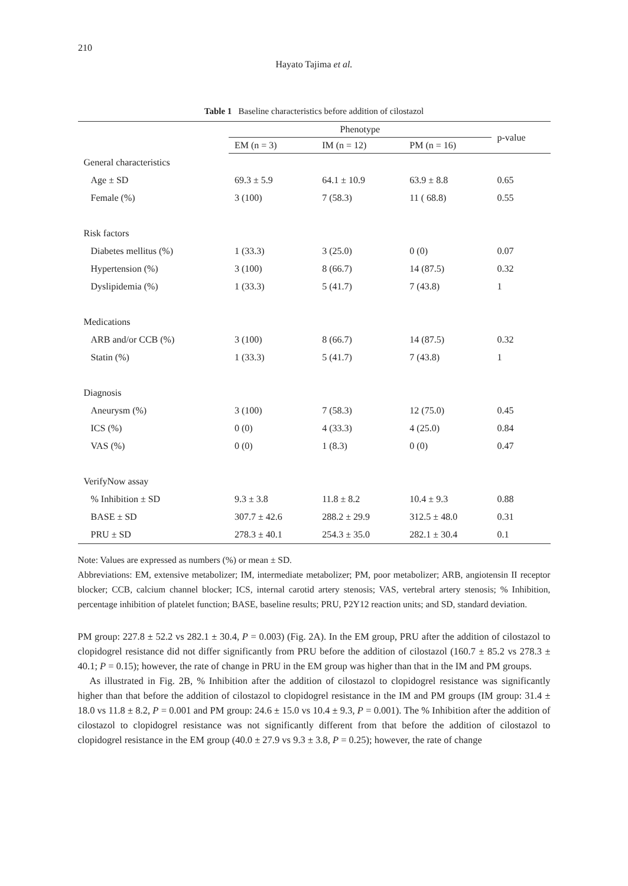210
Hayato Tajima et al.
Table 1 Baseline characteristics before addition of cilostazol
| | Phenotype | | | p-value |
| --- | --- | --- | --- | --- |
| | EM (n = 3) | IM (n = 12) | PM (n = 16) | |
| General characteristics | | | | |
| Age ± SD | 69.3 ± 5.9 | 64.1 ± 10.9 | 63.9 ± 8.8 | 0.65 |
| Female (%) | 3 (100) | 7 (58.3) | 11 ( 68.8) | 0.55 |
| Risk factors | | | | |
| Diabetes mellitus (%) | 1 (33.3) | 3 (25.0) | 0 (0) | 0.07 |
| Hypertension (%) | 3 (100) | 8 (66.7) | 14 (87.5) | 0.32 |
| Dyslipidemia (%) | 1 (33.3) | 5 (41.7) | 7 (43.8) | 1 |
| Medications | | | | |
| ARB and/or CCB (%) | 3 (100) | 8 (66.7) | 14 (87.5) | 0.32 |
| Statin (%) | 1 (33.3) | 5 (41.7) | 7 (43.8) | 1 |
| Diagnosis | | | | |
| Aneurysm (%) | 3 (100) | 7 (58.3) | 12 (75.0) | 0.45 |
| ICS (%) | 0 (0) | 4 (33.3) | 4 (25.0) | 0.84 |
| VAS (%) | 0 (0) | 1 (8.3) | 0 (0) | 0.47 |
| VerifyNow assay | | | | |
| % Inhibition ± SD | 9.3 ± 3.8 | 11.8 ± 8.2 | 10.4 ± 9.3 | 0.88 |
| BASE ± SD | 307.7 ± 42.6 | 288.2 ± 29.9 | 312.5 ± 48.0 | 0.31 |
| PRU ± SD | 278.3 ± 40.1 | 254.3 ± 35.0 | 282.1 ± 30.4 | 0.1 |
Note: Values are expressed as numbers (%) or mean ± SD.
Abbreviations: EM, extensive metabolizer; IM, intermediate metabolizer; PM, poor metabolizer; ARB, angiotensin II receptor blocker; CCB, calcium channel blocker; ICS, internal carotid artery stenosis; VAS, vertebral artery stenosis; % Inhibition, percentage inhibition of platelet function; BASE, baseline results; PRU, P2Y12 reaction units; and SD, standard deviation.
PM group: 227.8 ± 52.2 vs 282.1 ± 30.4, P = 0.003) (Fig. 2A). In the EM group, PRU after the addition of cilostazol to clopidogrel resistance did not differ significantly from PRU before the addition of cilostazol (160.7 ± 85.2 vs 278.3 ± 40.1; P = 0.15); however, the rate of change in PRU in the EM group was higher than that in the IM and PM groups.
As illustrated in Fig. 2B, % Inhibition after the addition of cilostazol to clopidogrel resistance was significantly higher than that before the addition of cilostazol to clopidogrel resistance in the IM and PM groups (IM group: 31.4 ± 18.0 vs 11.8 ± 8.2, P = 0.001 and PM group: 24.6 ± 15.0 vs 10.4 ± 9.3, P = 0.001). The % Inhibition after the addition of cilostazol to clopidogrel resistance was not significantly different from that before the addition of cilostazol to clopidogrel resistance in the EM group (40.0 ± 27.9 vs 9.3 ± 3.8, P = 0.25); however, the rate of change